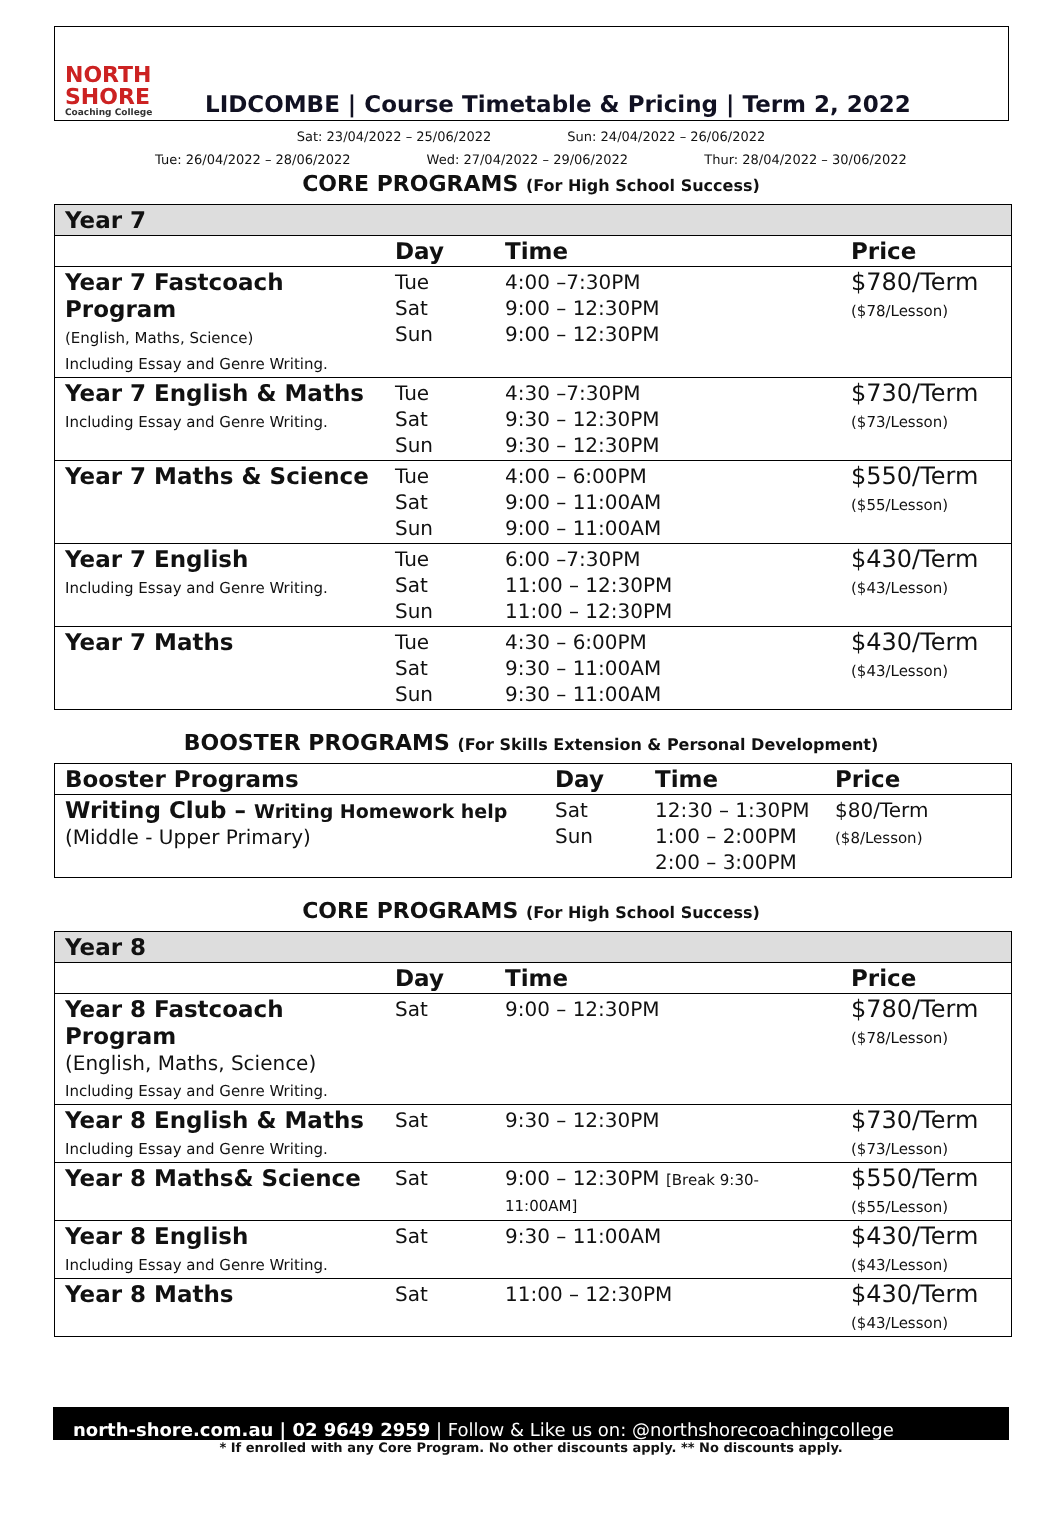NORTH SHORE
Coaching College
LIDCOMBE | Course Timetable & Pricing | Term 2, 2022
Sat: 23/04/2022 – 25/06/2022 Sun: 24/04/2022 – 26/06/2022
Tue: 26/04/2022 – 28/06/2022 Wed: 27/04/2022 – 29/06/2022 Thur: 28/04/2022 – 30/06/2022
CORE PROGRAMS (For High School Success)
| Year 7 | | | |
| | Day | Time | Price |
| Year 7 Fastcoach Program (English, Maths, Science) Including Essay and Genre Writing. | Tue Sat Sun | 4:00 –7:30PM 9:00 – 12:30PM 9:00 – 12:30PM | $780/Term ($78/Lesson) |
| Year 7 English & Maths Including Essay and Genre Writing. | Tue Sat Sun | 4:30 –7:30PM 9:30 – 12:30PM 9:30 – 12:30PM | $730/Term ($73/Lesson) |
| Year 7 Maths & Science | Tue Sat Sun | 4:00 – 6:00PM 9:00 – 11:00AM 9:00 – 11:00AM | $550/Term ($55/Lesson) |
| Year 7 English Including Essay and Genre Writing. | Tue Sat Sun | 6:00 –7:30PM 11:00 – 12:30PM 11:00 – 12:30PM | $430/Term ($43/Lesson) |
| Year 7 Maths | Tue Sat Sun | 4:30 – 6:00PM 9:30 – 11:00AM 9:30 – 11:00AM | $430/Term ($43/Lesson) |
BOOSTER PROGRAMS (For Skills Extension & Personal Development)
| Booster Programs | Day | Time | Price |
| --- | --- | --- | --- |
| Writing Club – Writing Homework help (Middle - Upper Primary) | Sat Sun | 12:30 – 1:30PM 1:00 – 2:00PM 2:00 – 3:00PM | $80/Term ($8/Lesson) |
CORE PROGRAMS (For High School Success)
| Year 8 | | | |
| | Day | Time | Price |
| Year 8 Fastcoach Program (English, Maths, Science) Including Essay and Genre Writing. | Sat | 9:00 – 12:30PM | $780/Term ($78/Lesson) |
| Year 8 English & Maths Including Essay and Genre Writing. | Sat | 9:30 – 12:30PM | $730/Term ($73/Lesson) |
| Year 8 Maths& Science | Sat | 9:00 – 12:30PM [Break 9:30-11:00AM] | $550/Term ($55/Lesson) |
| Year 8 English Including Essay and Genre Writing. | Sat | 9:30 – 11:00AM | $430/Term ($43/Lesson) |
| Year 8 Maths | Sat | 11:00 – 12:30PM | $430/Term ($43/Lesson) |
north-shore.com.au | 02 9649 2959 | Follow & Like us on: @northshorecoachingcollege
* If enrolled with any Core Program. No other discounts apply. ** No discounts apply.